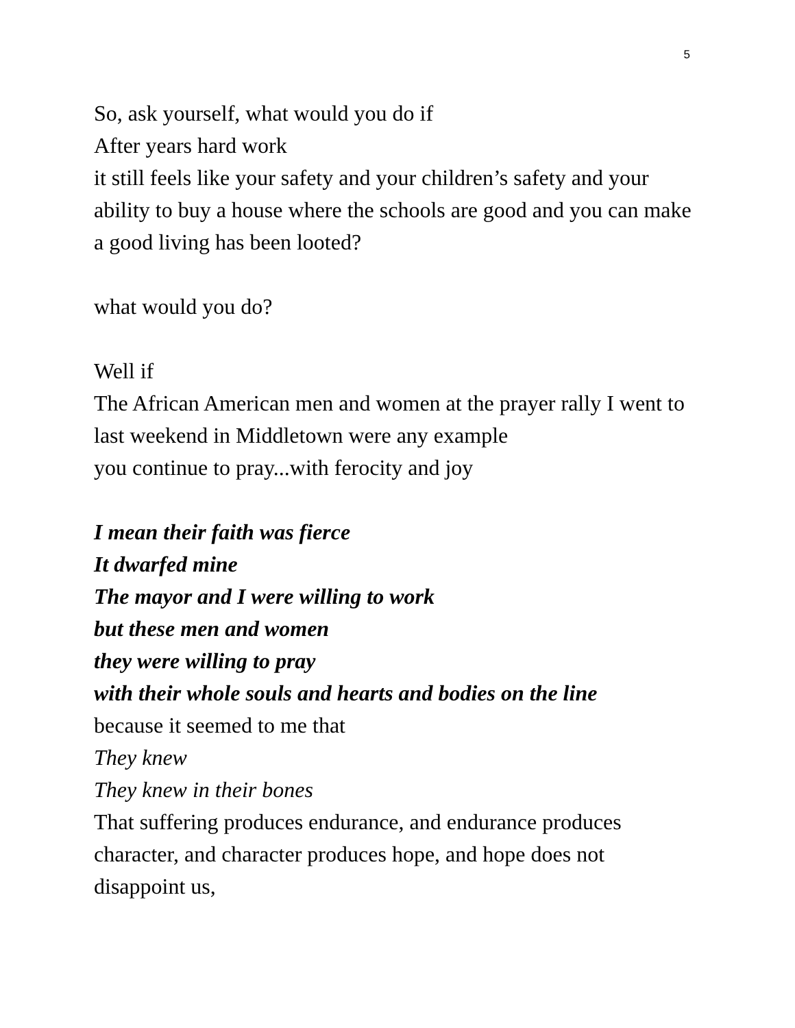5
So, ask yourself, what would you do if
After years hard work
it still feels like your safety and your children’s safety and your ability to buy a house where the schools are good and you can make a good living has been looted?
what would you do?
Well if
The African American men and women at the prayer rally I went to last weekend in Middletown were any example
you continue to pray...with ferocity and joy
I mean their faith was fierce
It dwarfed mine
The mayor and I were willing to work
but these men and women
they were willing to pray
with their whole souls and hearts and bodies on the line
because it seemed to me that
They knew
They knew in their bones
That suffering produces endurance, and endurance produces character, and character produces hope, and hope does not disappoint us,